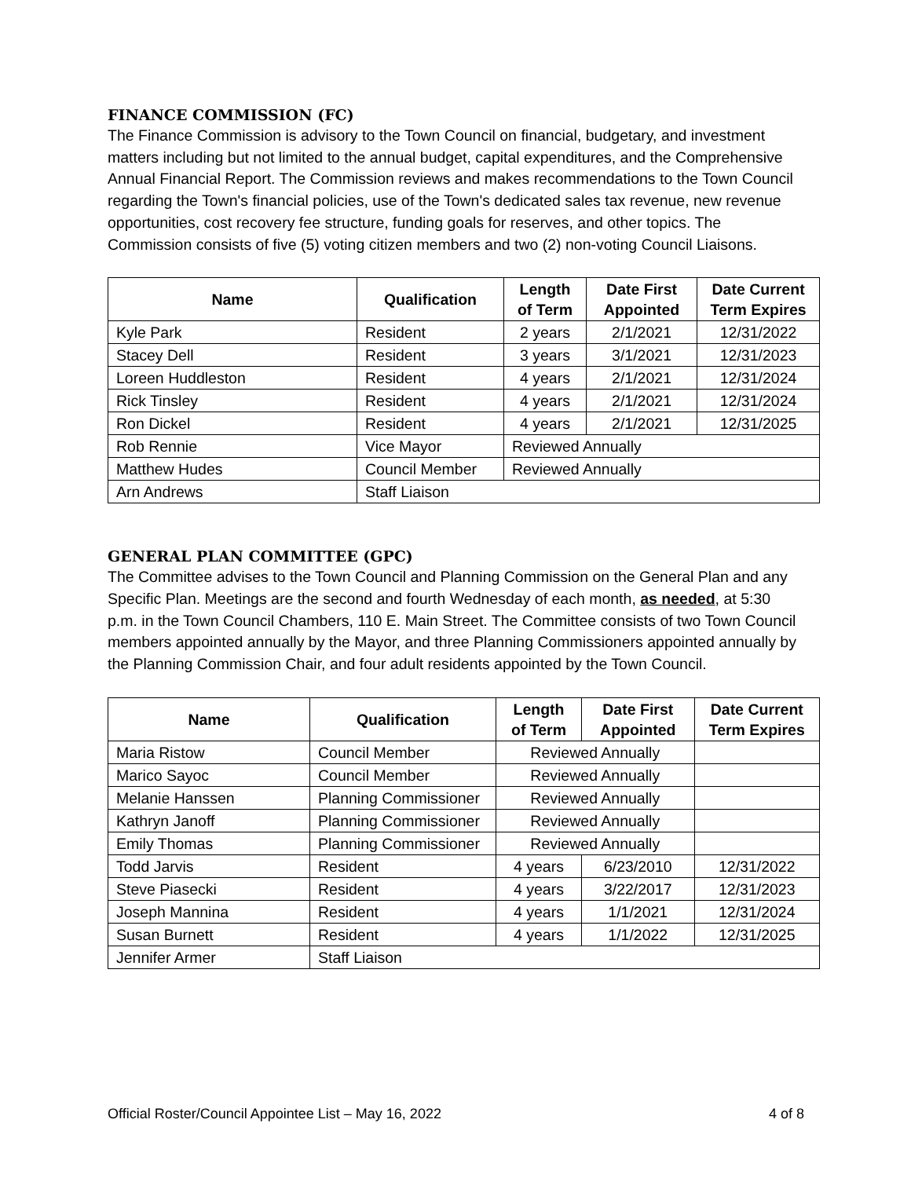FINANCE COMMISSION (FC)
The Finance Commission is advisory to the Town Council on financial, budgetary, and investment matters including but not limited to the annual budget, capital expenditures, and the Comprehensive Annual Financial Report. The Commission reviews and makes recommendations to the Town Council regarding the Town's financial policies, use of the Town's dedicated sales tax revenue, new revenue opportunities, cost recovery fee structure, funding goals for reserves, and other topics. The Commission consists of five (5) voting citizen members and two (2) non-voting Council Liaisons.
| Name | Qualification | Length of Term | Date First Appointed | Date Current Term Expires |
| --- | --- | --- | --- | --- |
| Kyle Park | Resident | 2 years | 2/1/2021 | 12/31/2022 |
| Stacey Dell | Resident | 3 years | 3/1/2021 | 12/31/2023 |
| Loreen Huddleston | Resident | 4 years | 2/1/2021 | 12/31/2024 |
| Rick Tinsley | Resident | 4 years | 2/1/2021 | 12/31/2024 |
| Ron Dickel | Resident | 4 years | 2/1/2021 | 12/31/2025 |
| Rob Rennie | Vice Mayor | Reviewed Annually | | |
| Matthew Hudes | Council Member | Reviewed Annually | | |
| Arn Andrews | Staff Liaison | | | |
GENERAL PLAN COMMITTEE (GPC)
The Committee advises to the Town Council and Planning Commission on the General Plan and any Specific Plan. Meetings are the second and fourth Wednesday of each month, as needed, at 5:30 p.m. in the Town Council Chambers, 110 E. Main Street. The Committee consists of two Town Council members appointed annually by the Mayor, and three Planning Commissioners appointed annually by the Planning Commission Chair, and four adult residents appointed by the Town Council.
| Name | Qualification | Length of Term | Date First Appointed | Date Current Term Expires |
| --- | --- | --- | --- | --- |
| Maria Ristow | Council Member | Reviewed Annually | | |
| Marico Sayoc | Council Member | Reviewed Annually | | |
| Melanie Hanssen | Planning Commissioner | Reviewed Annually | | |
| Kathryn Janoff | Planning Commissioner | Reviewed Annually | | |
| Emily Thomas | Planning Commissioner | Reviewed Annually | | |
| Todd Jarvis | Resident | 4 years | 6/23/2010 | 12/31/2022 |
| Steve Piasecki | Resident | 4 years | 3/22/2017 | 12/31/2023 |
| Joseph Mannina | Resident | 4 years | 1/1/2021 | 12/31/2024 |
| Susan Burnett | Resident | 4 years | 1/1/2022 | 12/31/2025 |
| Jennifer Armer | Staff Liaison | | | |
Official Roster/Council Appointee List – May 16, 2022 4 of 8